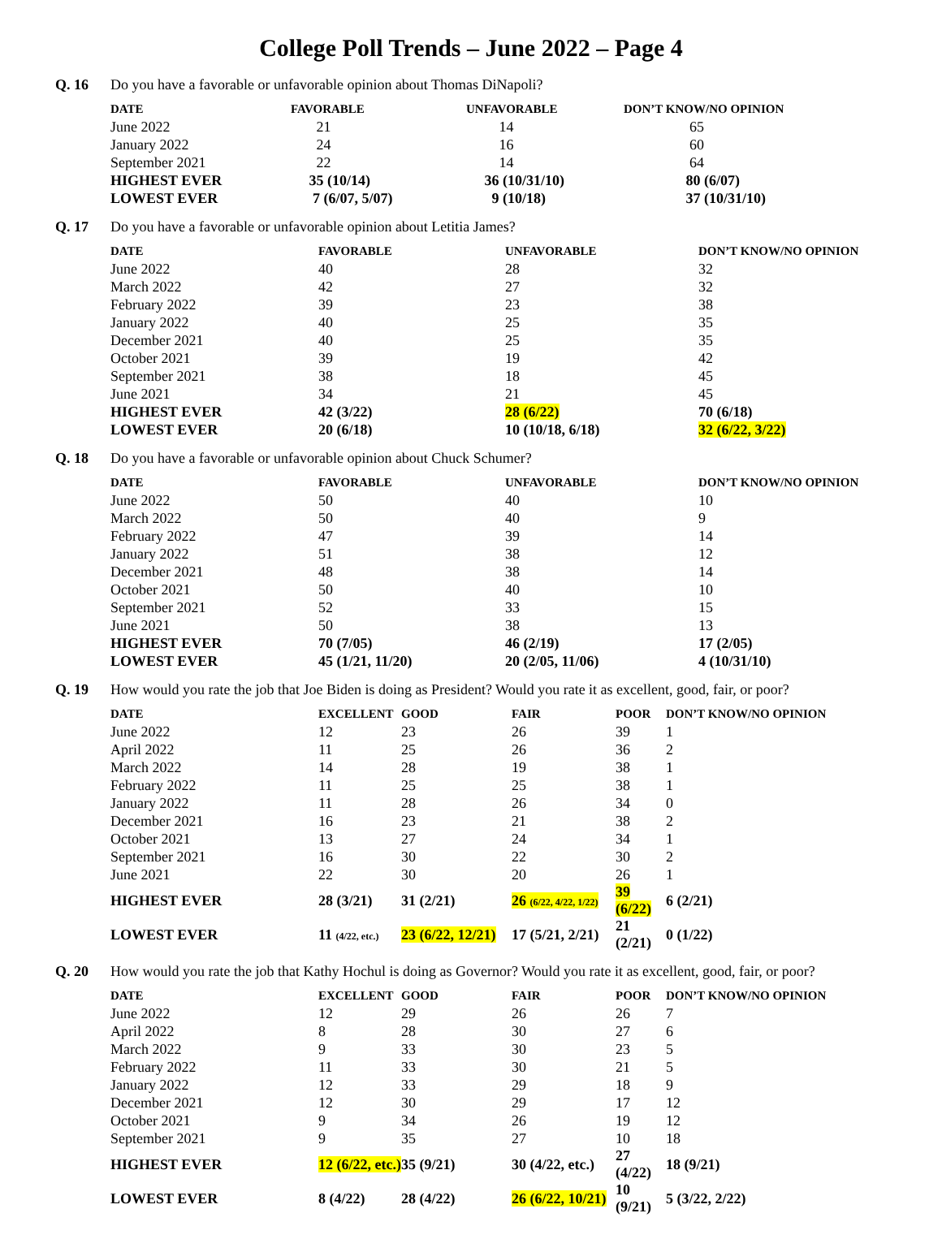College Poll Trends – June 2022 – Page 4
Q. 16 Do you have a favorable or unfavorable opinion about Thomas DiNapoli?
| DATE | FAVORABLE | UNFAVORABLE | DON’T KNOW/NO OPINION |
| --- | --- | --- | --- |
| June 2022 | 21 | 14 | 65 |
| January 2022 | 24 | 16 | 60 |
| September 2021 | 22 | 14 | 64 |
| HIGHEST EVER | 35 (10/14) | 36 (10/31/10) | 80 (6/07) |
| LOWEST EVER | 7 (6/07, 5/07) | 9 (10/18) | 37 (10/31/10) |
Q. 17 Do you have a favorable or unfavorable opinion about Letitia James?
| DATE | FAVORABLE | UNFAVORABLE | DON’T KNOW/NO OPINION |
| --- | --- | --- | --- |
| June 2022 | 40 | 28 | 32 |
| March 2022 | 42 | 27 | 32 |
| February 2022 | 39 | 23 | 38 |
| January 2022 | 40 | 25 | 35 |
| December 2021 | 40 | 25 | 35 |
| October 2021 | 39 | 19 | 42 |
| September 2021 | 38 | 18 | 45 |
| June 2021 | 34 | 21 | 45 |
| HIGHEST EVER | 42 (3/22) | 28 (6/22) | 70 (6/18) |
| LOWEST EVER | 20 (6/18) | 10 (10/18, 6/18) | 32 (6/22, 3/22) |
Q. 18 Do you have a favorable or unfavorable opinion about Chuck Schumer?
| DATE | FAVORABLE | UNFAVORABLE | DON’T KNOW/NO OPINION |
| --- | --- | --- | --- |
| June 2022 | 50 | 40 | 10 |
| March 2022 | 50 | 40 | 9 |
| February 2022 | 47 | 39 | 14 |
| January 2022 | 51 | 38 | 12 |
| December 2021 | 48 | 38 | 14 |
| October 2021 | 50 | 40 | 10 |
| September 2021 | 52 | 33 | 15 |
| June 2021 | 50 | 38 | 13 |
| HIGHEST EVER | 70 (7/05) | 46 (2/19) | 17 (2/05) |
| LOWEST EVER | 45 (1/21, 11/20) | 20 (2/05, 11/06) | 4 (10/31/10) |
Q. 19 How would you rate the job that Joe Biden is doing as President? Would you rate it as excellent, good, fair, or poor?
| DATE | EXCELLENT | GOOD | FAIR | POOR | DON’T KNOW/NO OPINION |
| --- | --- | --- | --- | --- | --- |
| June 2022 | 12 | 23 | 26 | 39 | 1 |
| April 2022 | 11 | 25 | 26 | 36 | 2 |
| March 2022 | 14 | 28 | 19 | 38 | 1 |
| February 2022 | 11 | 25 | 25 | 38 | 1 |
| January 2022 | 11 | 28 | 26 | 34 | 0 |
| December 2021 | 16 | 23 | 21 | 38 | 2 |
| October 2021 | 13 | 27 | 24 | 34 | 1 |
| September 2021 | 16 | 30 | 22 | 30 | 2 |
| June 2021 | 22 | 30 | 20 | 26 | 1 |
| HIGHEST EVER | 28 (3/21) | 31 (2/21) | 26 (6/22, 4/22, 1/22) | 39 (6/22) | 6 (2/21) |
| LOWEST EVER | 11 (4/22, etc.) | 23 (6/22, 12/21) | 17 (5/21, 2/21) | 21 (2/21) | 0 (1/22) |
Q. 20 How would you rate the job that Kathy Hochul is doing as Governor? Would you rate it as excellent, good, fair, or poor?
| DATE | EXCELLENT | GOOD | FAIR | POOR | DON’T KNOW/NO OPINION |
| --- | --- | --- | --- | --- | --- |
| June 2022 | 12 | 29 | 26 | 26 | 7 |
| April 2022 | 8 | 28 | 30 | 27 | 6 |
| March 2022 | 9 | 33 | 30 | 23 | 5 |
| February 2022 | 11 | 33 | 30 | 21 | 5 |
| January 2022 | 12 | 33 | 29 | 18 | 9 |
| December 2021 | 12 | 30 | 29 | 17 | 12 |
| October 2021 | 9 | 34 | 26 | 19 | 12 |
| September 2021 | 9 | 35 | 27 | 10 | 18 |
| HIGHEST EVER | 12 (6/22, etc.) | 35 (9/21) | 30 (4/22, etc.) | 27 (4/22) | 18 (9/21) |
| LOWEST EVER | 8 (4/22) | 28 (4/22) | 26 (6/22, 10/21) | 10 (9/21) | 5 (3/22, 2/22) |